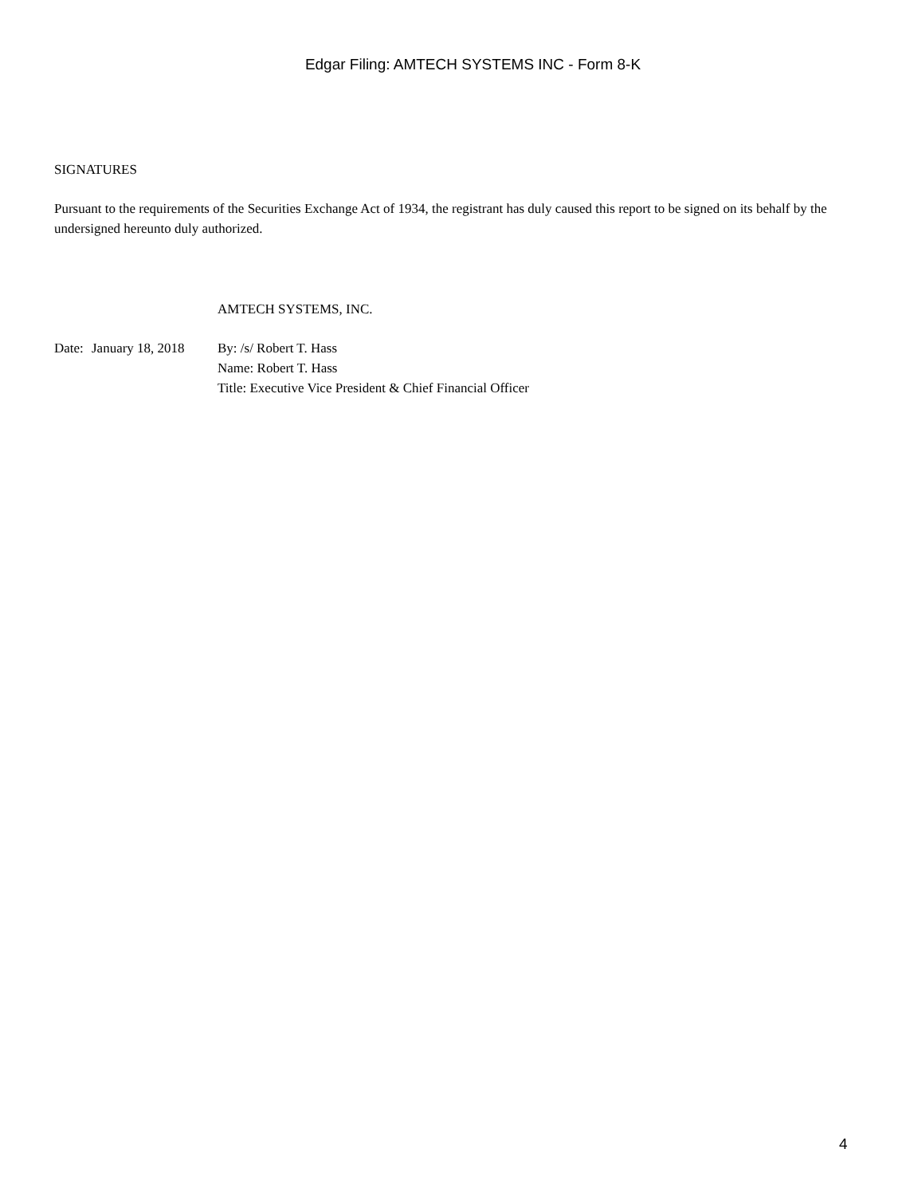Edgar Filing: AMTECH SYSTEMS INC - Form 8-K
SIGNATURES
Pursuant to the requirements of the Securities Exchange Act of 1934, the registrant has duly caused this report to be signed on its behalf by the undersigned hereunto duly authorized.
AMTECH SYSTEMS, INC.
| Date: | January 18, 2018 | By: /s/ Robert T. Hass |
| | | Name: Robert T. Hass |
| | | Title: Executive Vice President & Chief Financial Officer |
4